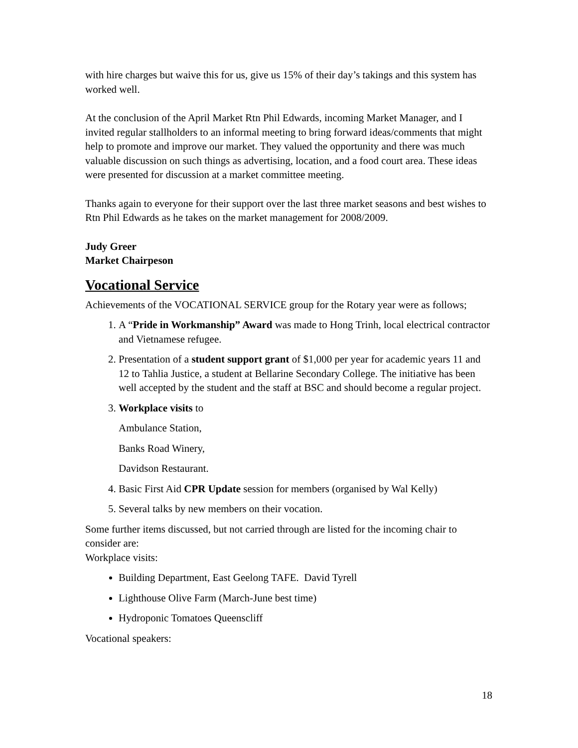with hire charges but waive this for us, give us 15% of their day’s takings and this system has worked well.
At the conclusion of the April Market Rtn Phil Edwards, incoming Market Manager, and I invited regular stallholders to an informal meeting to bring forward ideas/comments that might help to promote and improve our market. They valued the opportunity and there was much valuable discussion on such things as advertising, location, and a food court area. These ideas were presented for discussion at a market committee meeting.
Thanks again to everyone for their support over the last three market seasons and best wishes to Rtn Phil Edwards as he takes on the market management for 2008/2009.
Judy Greer
Market Chairpeson
Vocational Service
Achievements of the VOCATIONAL SERVICE group for the Rotary year were as follows;
1. A “Pride in Workmanship” Award was made to Hong Trinh, local electrical contractor and Vietnamese refugee.
2. Presentation of a student support grant of $1,000 per year for academic years 11 and 12 to Tahlia Justice, a student at Bellarine Secondary College. The initiative has been well accepted by the student and the staff at BSC and should become a regular project.
3. Workplace visits to
Ambulance Station,
Banks Road Winery,
Davidson Restaurant.
4. Basic First Aid CPR Update session for members (organised by Wal Kelly)
5. Several talks by new members on their vocation.
Some further items discussed, but not carried through are listed for the incoming chair to consider are:
Workplace visits:
Building Department, East Geelong TAFE. David Tyrell
Lighthouse Olive Farm (March-June best time)
Hydroponic Tomatoes Queenscliff
Vocational speakers:
18